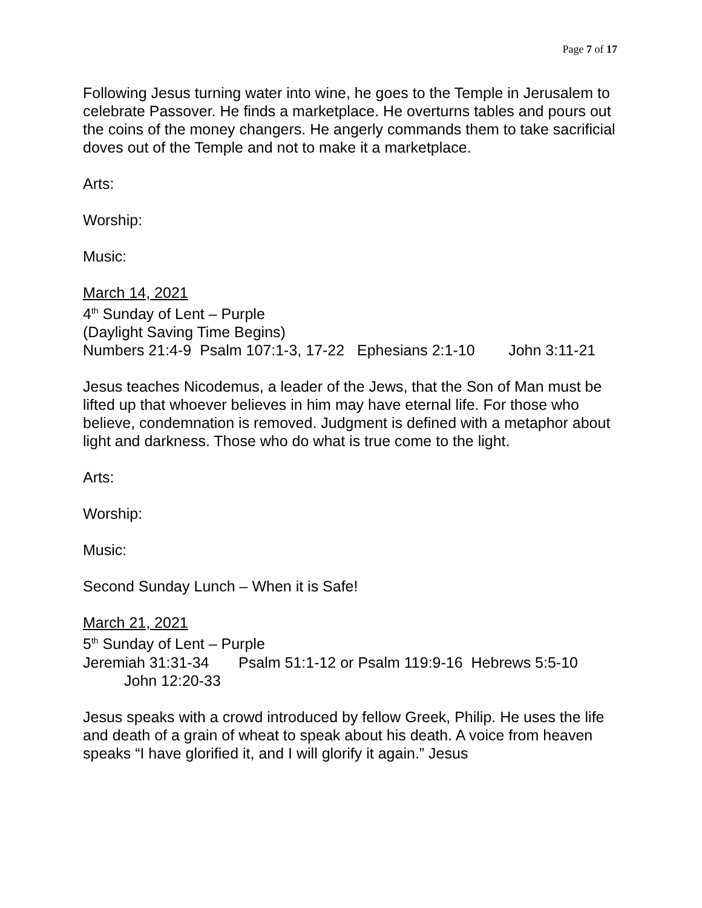Page 7 of 17
Following Jesus turning water into wine, he goes to the Temple in Jerusalem to celebrate Passover. He finds a marketplace. He overturns tables and pours out the coins of the money changers. He angerly commands them to take sacrificial doves out of the Temple and not to make it a marketplace.
Arts:
Worship:
Music:
March 14, 2021
4<sup>th</sup> Sunday of Lent – Purple
(Daylight Saving Time Begins)
Numbers 21:4-9 Psalm 107:1-3, 17-22 Ephesians 2:1-10 John 3:11-21
Jesus teaches Nicodemus, a leader of the Jews, that the Son of Man must be lifted up that whoever believes in him may have eternal life. For those who believe, condemnation is removed. Judgment is defined with a metaphor about light and darkness. Those who do what is true come to the light.
Arts:
Worship:
Music:
Second Sunday Lunch – When it is Safe!
March 21, 2021
5<sup>th</sup> Sunday of Lent – Purple
Jeremiah 31:31-34 Psalm 51:1-12 or Psalm 119:9-16 Hebrews 5:5-10
John 12:20-33
Jesus speaks with a crowd introduced by fellow Greek, Philip. He uses the life and death of a grain of wheat to speak about his death. A voice from heaven speaks “I have glorified it, and I will glorify it again.” Jesus